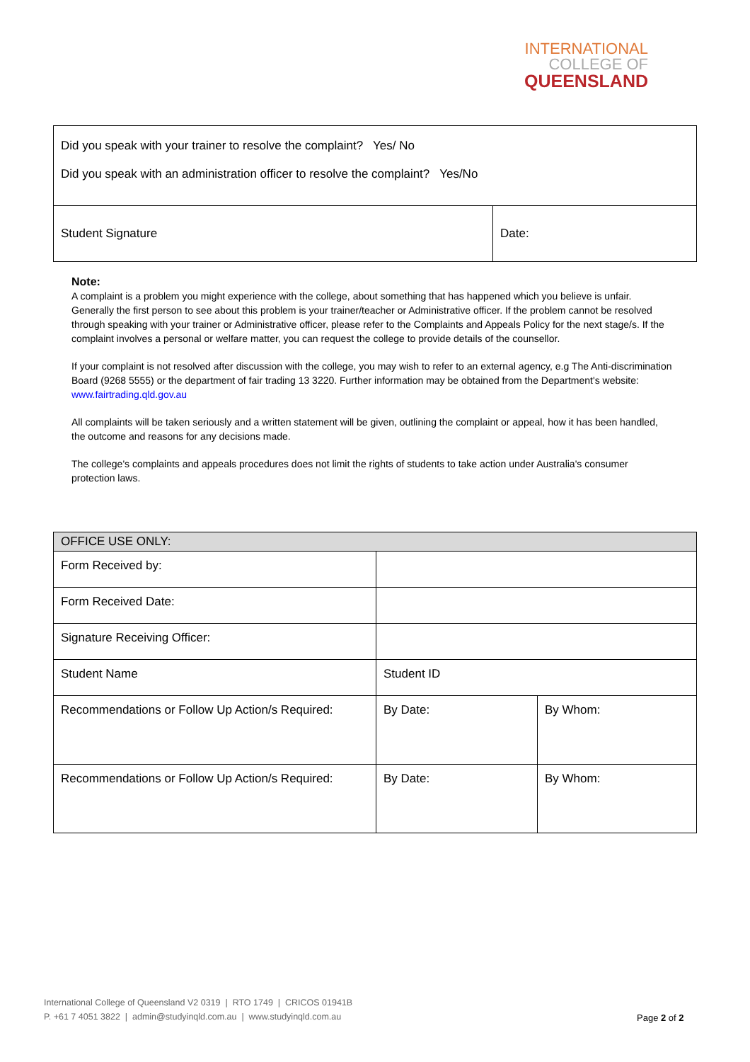INTERNATIONAL
COLLEGE OF
QUEENSLAND
| Did you speak with your trainer to resolve the complaint? Yes/ No Did you speak with an administration officer to resolve the complaint? Yes/No | |
| Student Signature | Date: |
Note:
A complaint is a problem you might experience with the college, about something that has happened which you believe is unfair. Generally the first person to see about this problem is your trainer/teacher or Administrative officer. If the problem cannot be resolved through speaking with your trainer or Administrative officer, please refer to the Complaints and Appeals Policy for the next stage/s. If the complaint involves a personal or welfare matter, you can request the college to provide details of the counsellor.
If your complaint is not resolved after discussion with the college, you may wish to refer to an external agency, e.g The Anti-discrimination Board (9268 5555) or the department of fair trading 13 3220. Further information may be obtained from the Department's website: www.fairtrading.qld.gov.au
All complaints will be taken seriously and a written statement will be given, outlining the complaint or appeal, how it has been handled, the outcome and reasons for any decisions made.
The college's complaints and appeals procedures does not limit the rights of students to take action under Australia's consumer protection laws.
| OFFICE USE ONLY: | | |
| Form Received by: | | |
| Form Received Date: | | |
| Signature Receiving Officer: | | |
| Student Name | Student ID | |
| Recommendations or Follow Up Action/s Required: | By Date: | By Whom: |
| Recommendations or Follow Up Action/s Required: | By Date: | By Whom: |
International College of Queensland V2 0319 | RTO 1749 | CRICOS 01941B
P. +61 7 4051 3822 | admin@studyinqld.com.au | www.studyinqld.com.au
Page 2 of 2